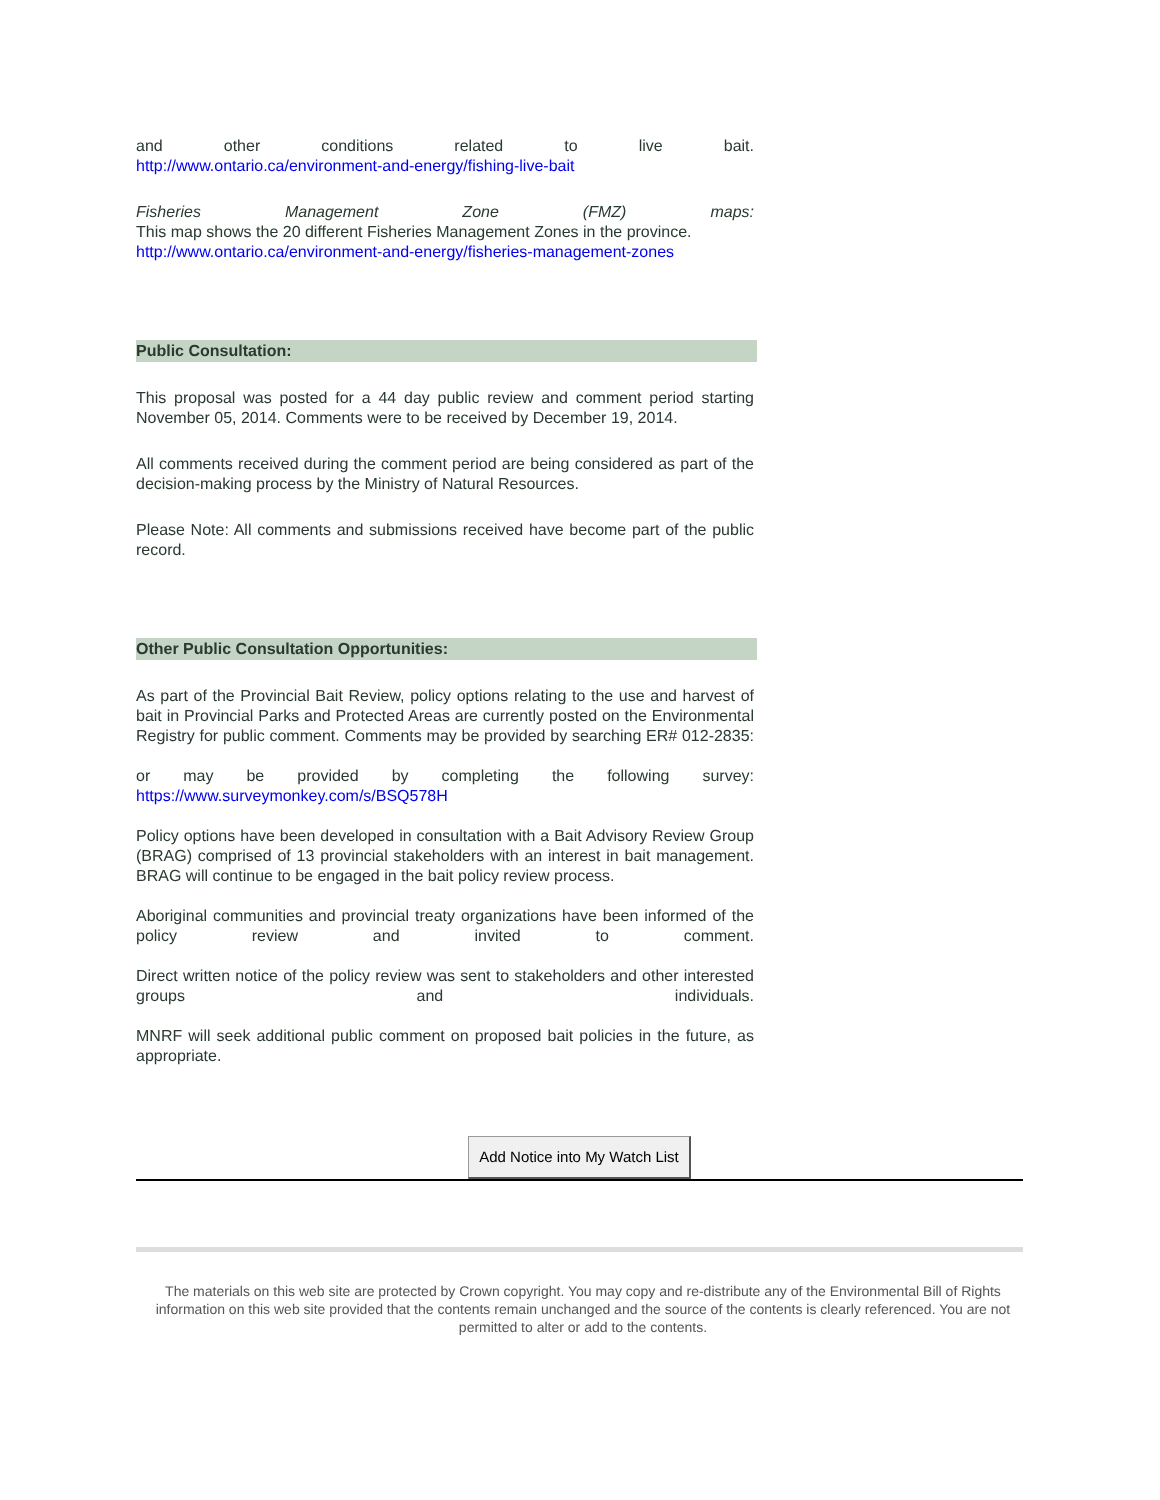and other conditions related to live bait.
http://www.ontario.ca/environment-and-energy/fishing-live-bait
Fisheries Management Zone (FMZ) maps:
This map shows the 20 different Fisheries Management Zones in the province.
http://www.ontario.ca/environment-and-energy/fisheries-management-zones
Public Consultation:
This proposal was posted for a 44 day public review and comment period starting November 05, 2014. Comments were to be received by December 19, 2014.
All comments received during the comment period are being considered as part of the decision-making process by the Ministry of Natural Resources.
Please Note: All comments and submissions received have become part of the public record.
Other Public Consultation Opportunities:
As part of the Provincial Bait Review, policy options relating to the use and harvest of bait in Provincial Parks and Protected Areas are currently posted on the Environmental Registry for public comment. Comments may be provided by searching ER# 012-2835:
or may be provided by completing the following survey:
https://www.surveymonkey.com/s/BSQ578H
Policy options have been developed in consultation with a Bait Advisory Review Group (BRAG) comprised of 13 provincial stakeholders with an interest in bait management. BRAG will continue to be engaged in the bait policy review process.
Aboriginal communities and provincial treaty organizations have been informed of the policy review and invited to comment.
Direct written notice of the policy review was sent to stakeholders and other interested groups and individuals.
MNRF will seek additional public comment on proposed bait policies in the future, as appropriate.
Add Notice into My Watch List
The materials on this web site are protected by Crown copyright. You may copy and re-distribute any of the Environmental Bill of Rights information on this web site provided that the contents remain unchanged and the source of the contents is clearly referenced. You are not permitted to alter or add to the contents.